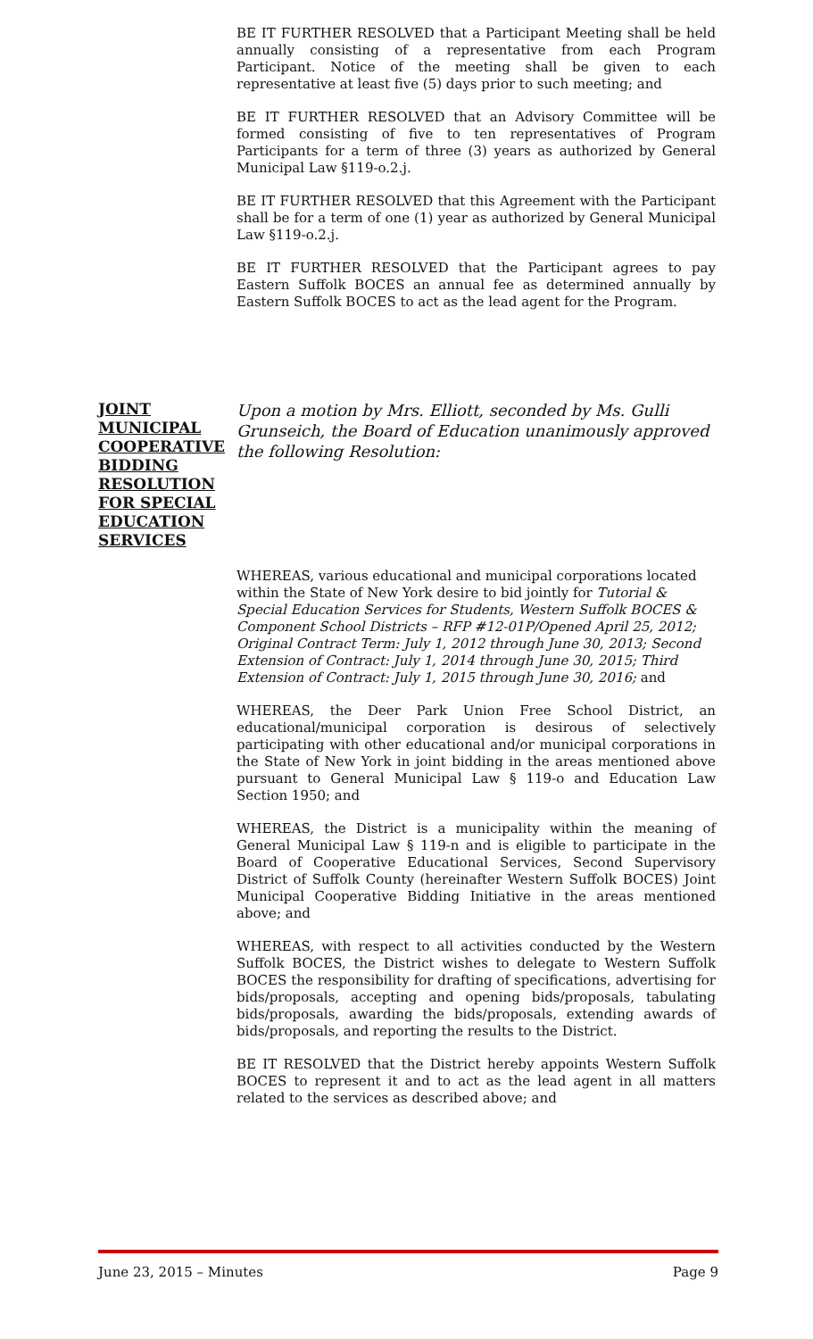BE IT FURTHER RESOLVED that a Participant Meeting shall be held annually consisting of a representative from each Program Participant. Notice of the meeting shall be given to each representative at least five (5) days prior to such meeting; and
BE IT FURTHER RESOLVED that an Advisory Committee will be formed consisting of five to ten representatives of Program Participants for a term of three (3) years as authorized by General Municipal Law §119-o.2.j.
BE IT FURTHER RESOLVED that this Agreement with the Participant shall be for a term of one (1) year as authorized by General Municipal Law §119-o.2.j.
BE IT FURTHER RESOLVED that the Participant agrees to pay Eastern Suffolk BOCES an annual fee as determined annually by Eastern Suffolk BOCES to act as the lead agent for the Program.
JOINT MUNICIPAL COOPERATIVE BIDDING RESOLUTION FOR SPECIAL EDUCATION SERVICES
Upon a motion by Mrs. Elliott, seconded by Ms. Gulli Grunseich, the Board of Education unanimously approved the following Resolution:
WHEREAS, various educational and municipal corporations located within the State of New York desire to bid jointly for Tutorial & Special Education Services for Students, Western Suffolk BOCES & Component School Districts – RFP #12-01P/Opened April 25, 2012; Original Contract Term: July 1, 2012 through June 30, 2013; Second Extension of Contract: July 1, 2014 through June 30, 2015; Third Extension of Contract: July 1, 2015 through June 30, 2016; and
WHEREAS, the Deer Park Union Free School District, an educational/municipal corporation is desirous of selectively participating with other educational and/or municipal corporations in the State of New York in joint bidding in the areas mentioned above pursuant to General Municipal Law § 119-o and Education Law Section 1950; and
WHEREAS, the District is a municipality within the meaning of General Municipal Law § 119-n and is eligible to participate in the Board of Cooperative Educational Services, Second Supervisory District of Suffolk County (hereinafter Western Suffolk BOCES) Joint Municipal Cooperative Bidding Initiative in the areas mentioned above; and
WHEREAS, with respect to all activities conducted by the Western Suffolk BOCES, the District wishes to delegate to Western Suffolk BOCES the responsibility for drafting of specifications, advertising for bids/proposals, accepting and opening bids/proposals, tabulating bids/proposals, awarding the bids/proposals, extending awards of bids/proposals, and reporting the results to the District.
BE IT RESOLVED that the District hereby appoints Western Suffolk BOCES to represent it and to act as the lead agent in all matters related to the services as described above; and
June 23, 2015 – Minutes Page 9